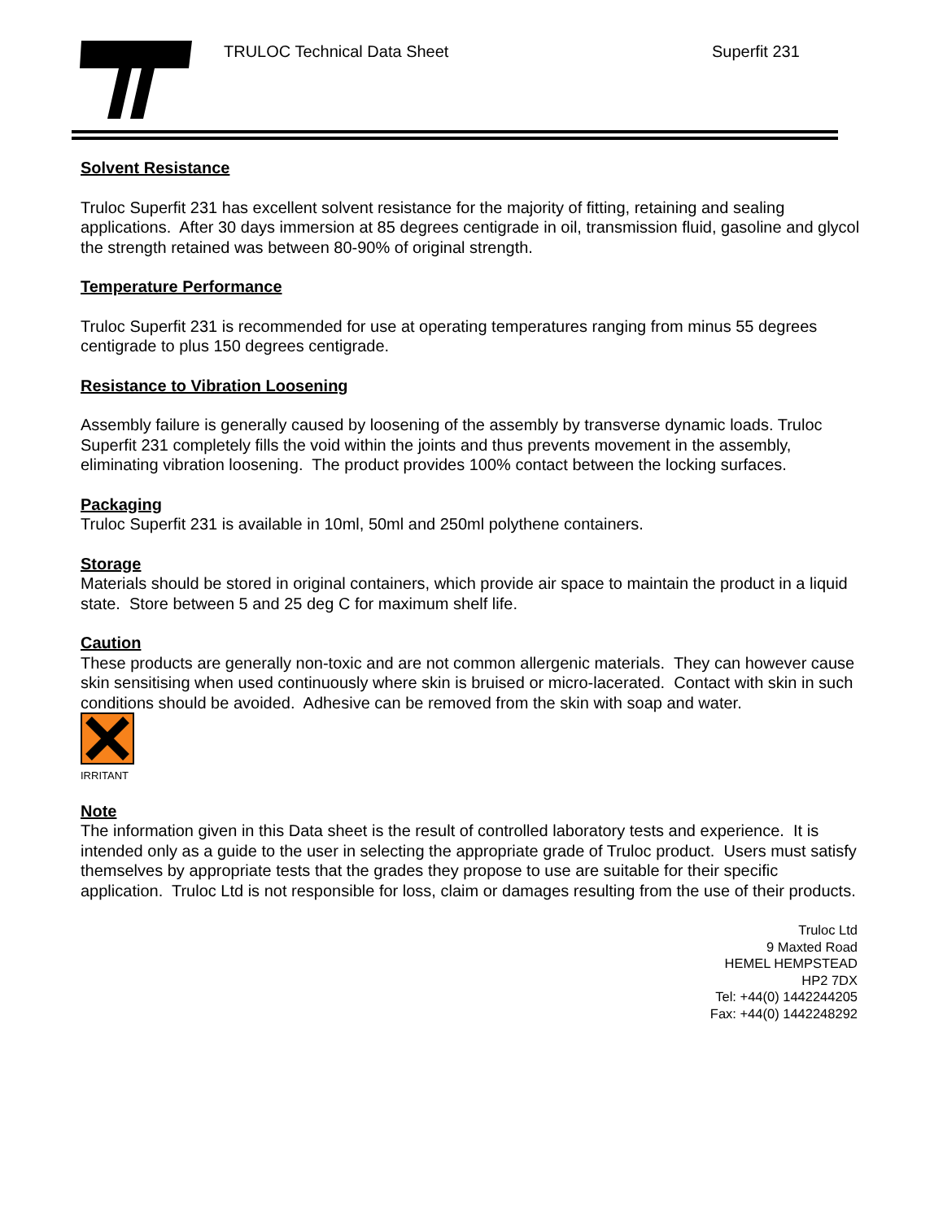TRULOC Technical Data Sheet Superfit 231
Solvent Resistance
Truloc Superfit 231 has excellent solvent resistance for the majority of fitting, retaining and sealing applications. After 30 days immersion at 85 degrees centigrade in oil, transmission fluid, gasoline and glycol the strength retained was between 80-90% of original strength.
Temperature Performance
Truloc Superfit 231 is recommended for use at operating temperatures ranging from minus 55 degrees centigrade to plus 150 degrees centigrade.
Resistance to Vibration Loosening
Assembly failure is generally caused by loosening of the assembly by transverse dynamic loads. Truloc Superfit 231 completely fills the void within the joints and thus prevents movement in the assembly, eliminating vibration loosening. The product provides 100% contact between the locking surfaces.
Packaging
Truloc Superfit 231 is available in 10ml, 50ml and 250ml polythene containers.
Storage
Materials should be stored in original containers, which provide air space to maintain the product in a liquid state. Store between 5 and 25 deg C for maximum shelf life.
Caution
These products are generally non-toxic and are not common allergenic materials. They can however cause skin sensitising when used continuously where skin is bruised or micro-lacerated. Contact with skin in such conditions should be avoided. Adhesive can be removed from the skin with soap and water.
IRRITANT
Note
The information given in this Data sheet is the result of controlled laboratory tests and experience. It is intended only as a guide to the user in selecting the appropriate grade of Truloc product. Users must satisfy themselves by appropriate tests that the grades they propose to use are suitable for their specific application. Truloc Ltd is not responsible for loss, claim or damages resulting from the use of their products.
Truloc Ltd
9 Maxted Road
HEMEL HEMPSTEAD
HP2 7DX
Tel: +44(0) 1442244205
Fax: +44(0) 1442248292